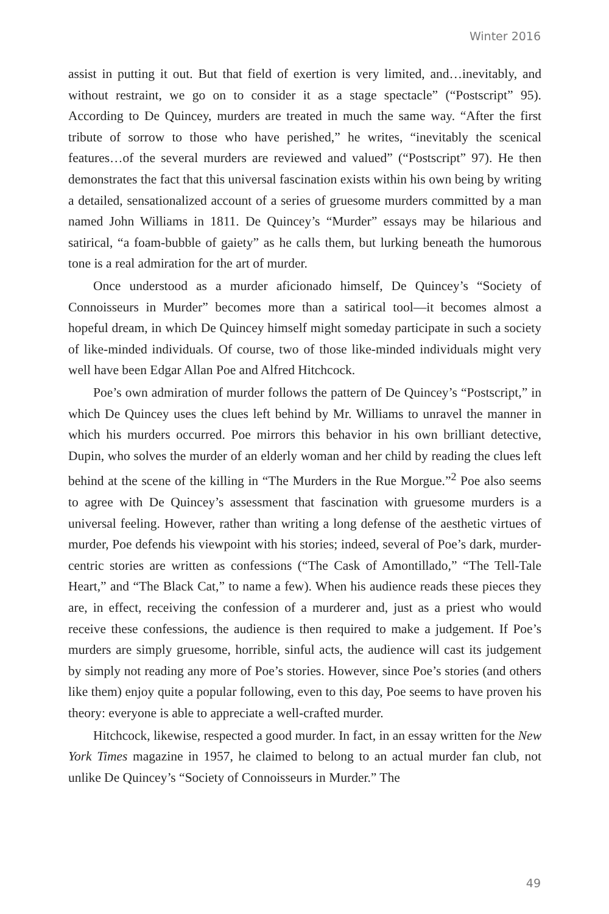Winter 2016
assist in putting it out. But that field of exertion is very limited, and…inevitably, and without restraint, we go on to consider it as a stage spectacle” (“Postscript” 95). According to De Quincey, murders are treated in much the same way. “After the first tribute of sorrow to those who have perished,” he writes, “inevitably the scenical features…of the several murders are reviewed and valued” (“Postscript” 97). He then demonstrates the fact that this universal fascination exists within his own being by writing a detailed, sensationalized account of a series of gruesome murders committed by a man named John Williams in 1811. De Quincey’s “Murder” essays may be hilarious and satirical, “a foam-bubble of gaiety” as he calls them, but lurking beneath the humorous tone is a real admiration for the art of murder.
Once understood as a murder aficionado himself, De Quincey’s “Society of Connoisseurs in Murder” becomes more than a satirical tool—it becomes almost a hopeful dream, in which De Quincey himself might someday participate in such a society of like-minded individuals. Of course, two of those like-minded individuals might very well have been Edgar Allan Poe and Alfred Hitchcock.
Poe’s own admiration of murder follows the pattern of De Quincey’s “Postscript,” in which De Quincey uses the clues left behind by Mr. Williams to unravel the manner in which his murders occurred. Poe mirrors this behavior in his own brilliant detective, Dupin, who solves the murder of an elderly woman and her child by reading the clues left behind at the scene of the killing in “The Murders in the Rue Morgue.”<sup>2</sup> Poe also seems to agree with De Quincey’s assessment that fascination with gruesome murders is a universal feeling. However, rather than writing a long defense of the aesthetic virtues of murder, Poe defends his viewpoint with his stories; indeed, several of Poe’s dark, murder-centric stories are written as confessions (“The Cask of Amontillado,” “The Tell-Tale Heart,” and “The Black Cat,” to name a few). When his audience reads these pieces they are, in effect, receiving the confession of a murderer and, just as a priest who would receive these confessions, the audience is then required to make a judgement. If Poe’s murders are simply gruesome, horrible, sinful acts, the audience will cast its judgement by simply not reading any more of Poe’s stories. However, since Poe’s stories (and others like them) enjoy quite a popular following, even to this day, Poe seems to have proven his theory: everyone is able to appreciate a well-crafted murder.
Hitchcock, likewise, respected a good murder. In fact, in an essay written for the New York Times magazine in 1957, he claimed to belong to an actual murder fan club, not unlike De Quincey’s “Society of Connoisseurs in Murder.” The
49